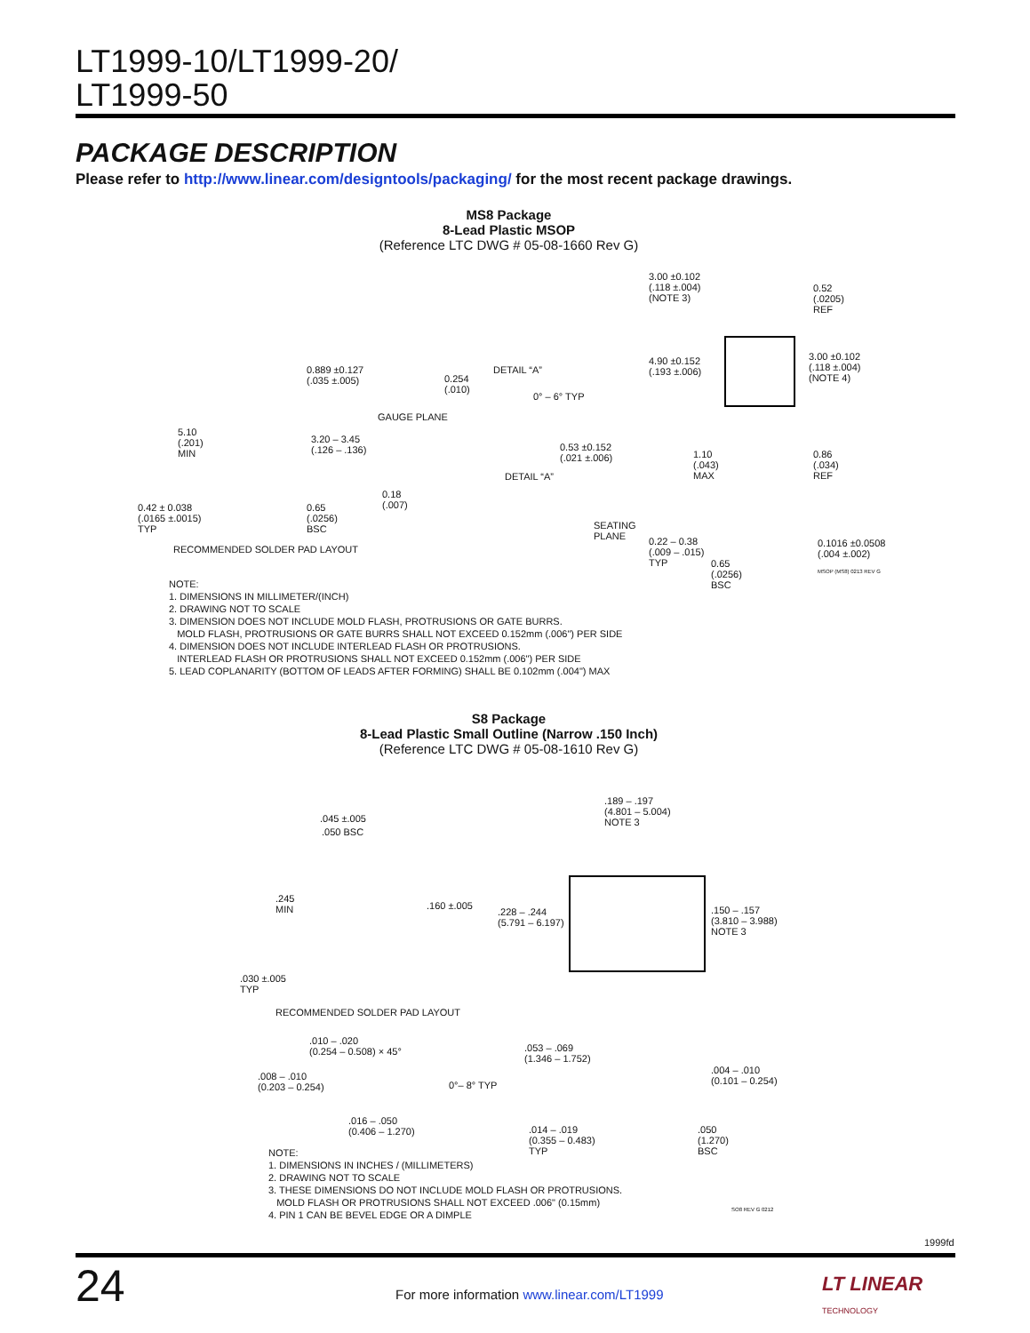LT1999-10/LT1999-20/
LT1999-50
PACKAGE DESCRIPTION
Please refer to http://www.linear.com/designtools/packaging/ for the most recent package drawings.
MS8 Package
8-Lead Plastic MSOP
(Reference LTC DWG # 05-08-1660 Rev G)
3.00 ±0.102
(.118 ±.004)
(NOTE 3)
0.52
(.0205)
REF
3.00 ±0.102
(.118 ±.004)
(NOTE 4)
4.90 ±0.152
(.193 ±.006)
0.889 ±0.127
(.035 ±.005)
DETAIL “A”
0.254
(.010)
0° – 6° TYP
GAUGE PLANE
5.10
(.201)
MIN
3.20 – 3.45
(.126 – .136)
0.53 ±0.152
(.021 ±.006)
1.10
(.043)
MAX
0.86
(.034)
REF
DETAIL “A”
0.18
(.007)
0.42 ± 0.038
(.0165 ±.0015)
TYP
0.65
(.0256)
BSC
SEATING
PLANE
0.22 – 0.38
(.009 – .015)
TYP
0.1016 ±0.0508
(.004 ±.002)
0.65
(.0256)
BSC
RECOMMENDED SOLDER PAD LAYOUT
NOTE:
1. DIMENSIONS IN MILLIMETER/(INCH)
2. DRAWING NOT TO SCALE
3. DIMENSION DOES NOT INCLUDE MOLD FLASH, PROTRUSIONS OR GATE BURRS.
MOLD FLASH, PROTRUSIONS OR GATE BURRS SHALL NOT EXCEED 0.152mm (.006") PER SIDE
4. DIMENSION DOES NOT INCLUDE INTERLEAD FLASH OR PROTRUSIONS.
INTERLEAD FLASH OR PROTRUSIONS SHALL NOT EXCEED 0.152mm (.006") PER SIDE
5. LEAD COPLANARITY (BOTTOM OF LEADS AFTER FORMING) SHALL BE 0.102mm (.004") MAX
MSOP (MS8) 0213 REV G
S8 Package
8-Lead Plastic Small Outline (Narrow .150 Inch)
(Reference LTC DWG # 05-08-1610 Rev G)
.189 – .197
(4.801 – 5.004)
NOTE 3
.045 ±.005
.050 BSC
.245
MIN
.160 ±.005
.228 – .244
(5.791 – 6.197)
.150 – .157
(3.810 – 3.988)
NOTE 3
.030 ±.005
TYP
RECOMMENDED SOLDER PAD LAYOUT
.010 – .020
(0.254 – 0.508) × 45°
.053 – .069
(1.346 – 1.752)
.008 – .010
(0.203 – 0.254)
0°– 8° TYP
.004 – .010
(0.101 – 0.254)
.016 – .050
(0.406 – 1.270)
.014 – .019
(0.355 – 0.483)
TYP
.050
(1.270)
BSC
NOTE:
1. DIMENSIONS IN INCHES / (MILLIMETERS)
2. DRAWING NOT TO SCALE
3. THESE DIMENSIONS DO NOT INCLUDE MOLD FLASH OR PROTRUSIONS.
MOLD FLASH OR PROTRUSIONS SHALL NOT EXCEED .006" (0.15mm)
4. PIN 1 CAN BE BEVEL EDGE OR A DIMPLE
SO8 REV G 0212
1999fd
24
For more information www.linear.com/LT1999
LT LINEAR
TECHNOLOGY